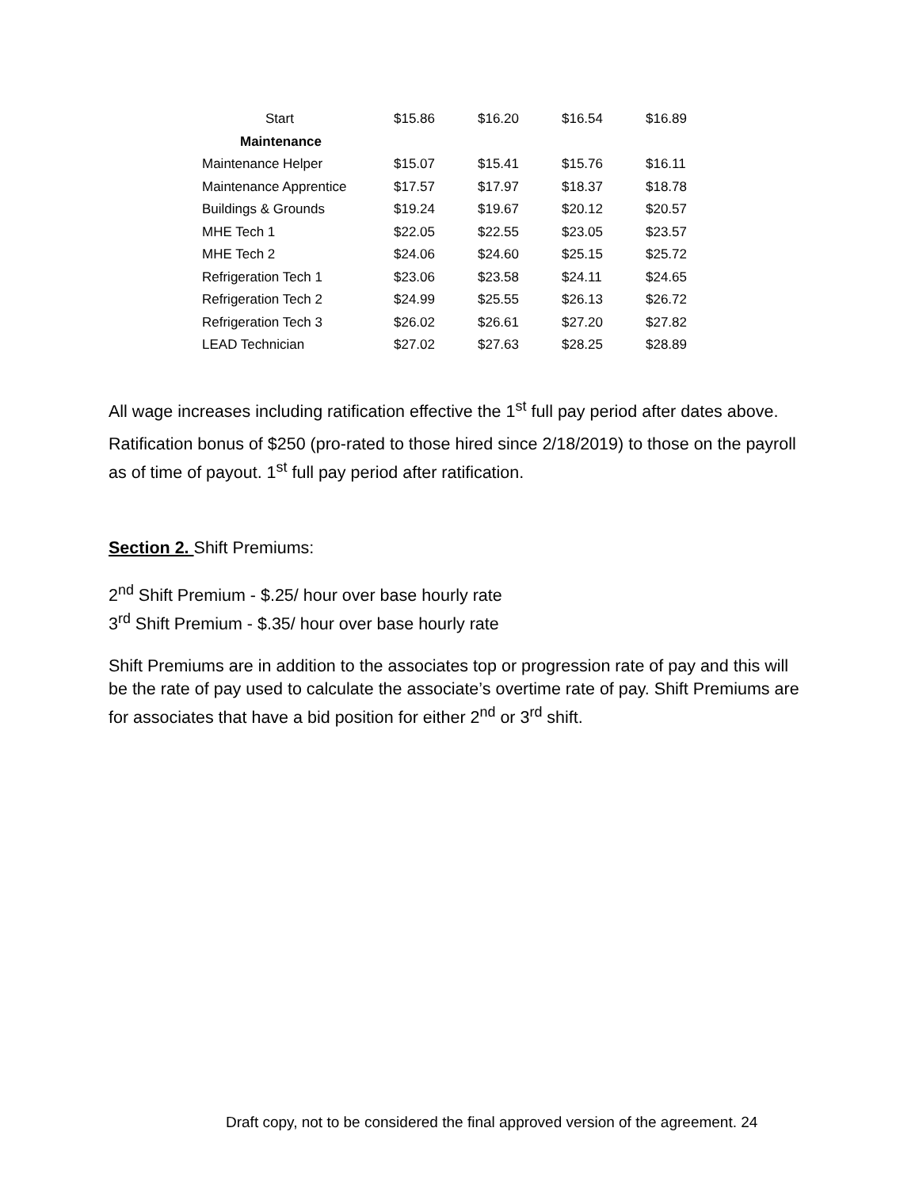| Start | $15.86 | $16.20 | $16.54 | $16.89 |
| Maintenance | | | | |
| Maintenance Helper | $15.07 | $15.41 | $15.76 | $16.11 |
| Maintenance Apprentice | $17.57 | $17.97 | $18.37 | $18.78 |
| Buildings & Grounds | $19.24 | $19.67 | $20.12 | $20.57 |
| MHE Tech 1 | $22.05 | $22.55 | $23.05 | $23.57 |
| MHE Tech 2 | $24.06 | $24.60 | $25.15 | $25.72 |
| Refrigeration Tech 1 | $23.06 | $23.58 | $24.11 | $24.65 |
| Refrigeration Tech 2 | $24.99 | $25.55 | $26.13 | $26.72 |
| Refrigeration Tech 3 | $26.02 | $26.61 | $27.20 | $27.82 |
| LEAD Technician | $27.02 | $27.63 | $28.25 | $28.89 |
All wage increases including ratification effective the 1<sup>st</sup> full pay period after dates above.
Ratification bonus of $250 (pro-rated to those hired since 2/18/2019) to those on the payroll as of time of payout. 1<sup>st</sup> full pay period after ratification.
Section 2. Shift Premiums:
2<sup>nd</sup> Shift Premium - $.25/ hour over base hourly rate
3<sup>rd</sup> Shift Premium - $.35/ hour over base hourly rate
Shift Premiums are in addition to the associates top or progression rate of pay and this will be the rate of pay used to calculate the associate’s overtime rate of pay. Shift Premiums are for associates that have a bid position for either 2<sup>nd</sup> or 3<sup>rd</sup> shift.
Draft copy, not to be considered the final approved version of the agreement. 24